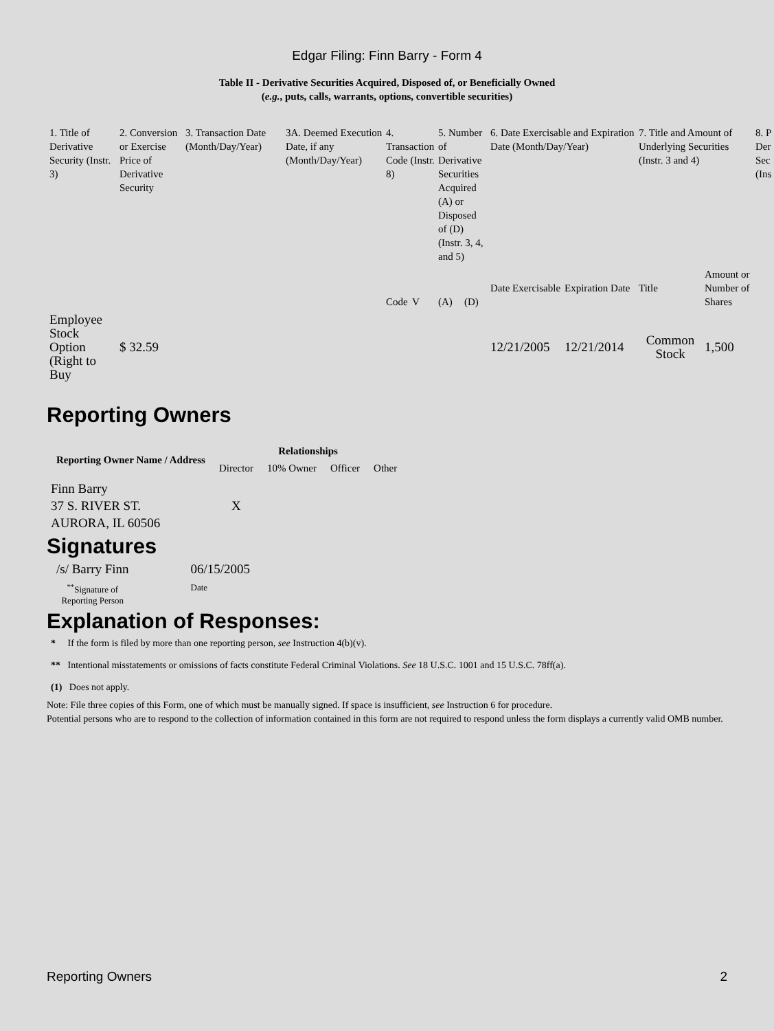Edgar Filing: Finn Barry - Form 4
Table II - Derivative Securities Acquired, Disposed of, or Beneficially Owned
(e.g., puts, calls, warrants, options, convertible securities)
| 1. Title of Derivative Security (Instr. 3) | 2. Conversion or Exercise Price of Derivative Security | 3. Transaction Date (Month/Day/Year) | 3A. Deemed Execution Date, if any (Month/Day/Year) | 4. Transaction Code (Instr. 8) | | 5. Number of Derivative Securities Acquired (A) or Disposed of (D) (Instr. 3, 4, and 5) | | 6. Date Exercisable and Expiration Date (Month/Day/Year) | | 7. Title and Amount of Underlying Securities (Instr. 3 and 4) | | 8. P Der Sec (Ins |
| | | | | Code | V | (A) | (D) | Date Exercisable | Expiration Date | Title | Amount or Number of Shares | |
| Employee Stock Option (Right to Buy | $ 32.59 | | | | | | | 12/21/2005 | 12/21/2014 | Common Stock | 1,500 | |
Reporting Owners
| Reporting Owner Name / Address | Relationships | | | |
| --- | --- | --- | --- | --- |
| | Director | 10% Owner | Officer | Other |
| Finn Barry 37 S. RIVER ST. AURORA, IL 60506 | X | | | |
Signatures
| /s/ Barry Finn | 06/15/2005 |
| <sup>**</sup> Signature of Reporting Person | Date |
Explanation of Responses:
* If the form is filed by more than one reporting person, see Instruction 4(b)(v).
** Intentional misstatements or omissions of facts constitute Federal Criminal Violations. See 18 U.S.C. 1001 and 15 U.S.C. 78ff(a).
(1) Does not apply.
Note: File three copies of this Form, one of which must be manually signed. If space is insufficient, see Instruction 6 for procedure.
Potential persons who are to respond to the collection of information contained in this form are not required to respond unless the form displays a currently valid OMB number.
Reporting Owners 2